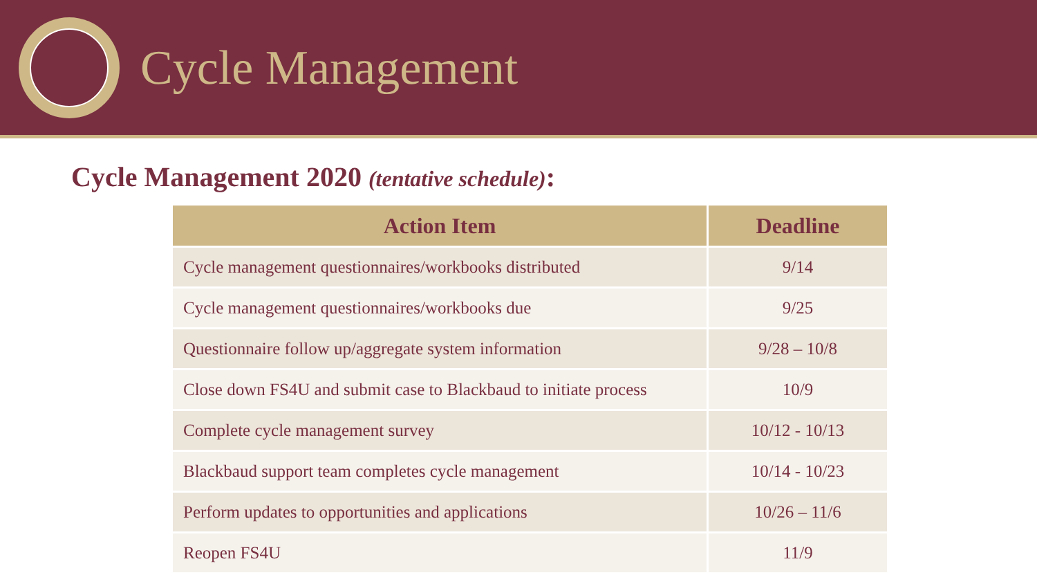Cycle Management
Cycle Management 2020 (tentative schedule):
| Action Item | Deadline |
| --- | --- |
| Cycle management questionnaires/workbooks distributed | 9/14 |
| Cycle management questionnaires/workbooks due | 9/25 |
| Questionnaire follow up/aggregate system information | 9/28 – 10/8 |
| Close down FS4U and submit case to Blackbaud to initiate process | 10/9 |
| Complete cycle management survey | 10/12 - 10/13 |
| Blackbaud support team completes cycle management | 10/14 - 10/23 |
| Perform updates to opportunities and applications | 10/26 – 11/6 |
| Reopen FS4U | 11/9 |